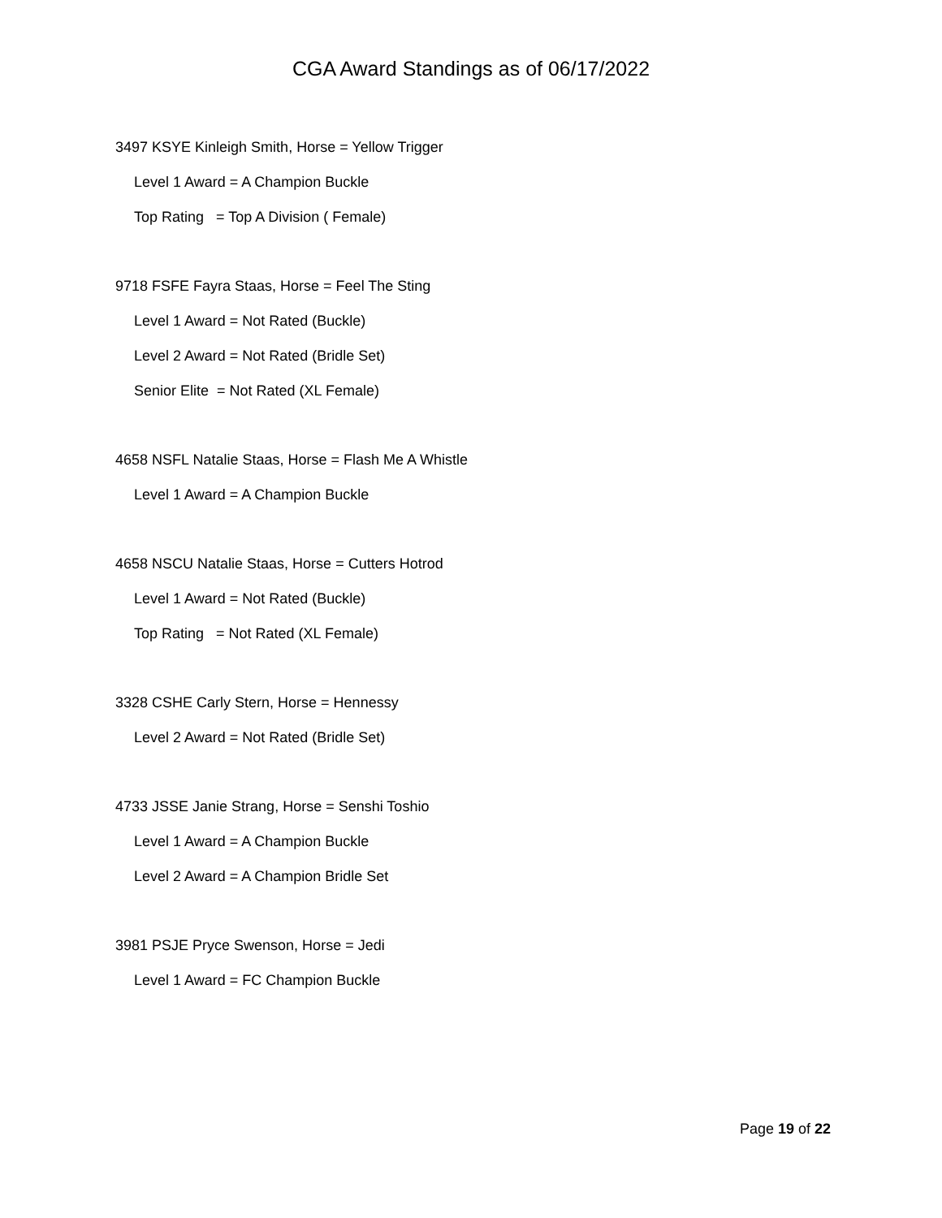CGA Award Standings as of 06/17/2022
3497 KSYE Kinleigh Smith, Horse = Yellow Trigger
Level 1 Award = A Champion Buckle
Top Rating = Top A Division ( Female)
9718 FSFE Fayra Staas, Horse = Feel The Sting
Level 1 Award = Not Rated (Buckle)
Level 2 Award = Not Rated (Bridle Set)
Senior Elite = Not Rated (XL Female)
4658 NSFL Natalie Staas, Horse = Flash Me A Whistle
Level 1 Award = A Champion Buckle
4658 NSCU Natalie Staas, Horse = Cutters Hotrod
Level 1 Award = Not Rated (Buckle)
Top Rating = Not Rated (XL Female)
3328 CSHE Carly Stern, Horse = Hennessy
Level 2 Award = Not Rated (Bridle Set)
4733 JSSE Janie Strang, Horse = Senshi Toshio
Level 1 Award = A Champion Buckle
Level 2 Award = A Champion Bridle Set
3981 PSJE Pryce Swenson, Horse = Jedi
Level 1 Award = FC Champion Buckle
Page 19 of 22